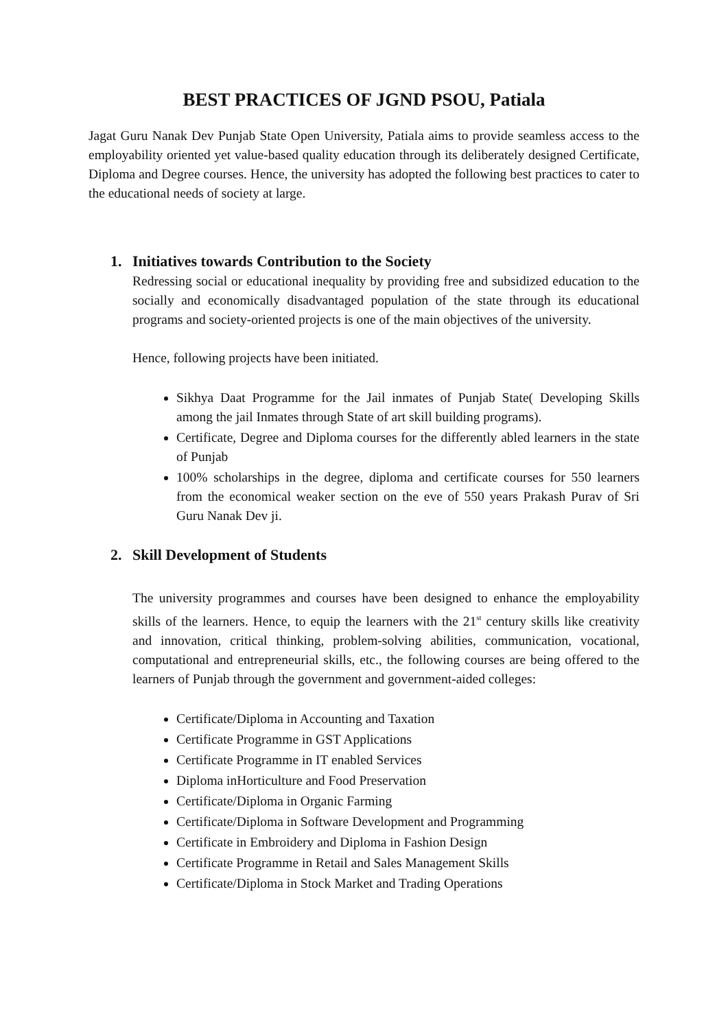BEST PRACTICES OF JGND PSOU, Patiala
Jagat Guru Nanak Dev Punjab State Open University, Patiala aims to provide seamless access to the employability oriented yet value-based quality education through its deliberately designed Certificate, Diploma and Degree courses. Hence, the university has adopted the following best practices to cater to the educational needs of society at large.
1. Initiatives towards Contribution to the Society
Redressing social or educational inequality by providing free and subsidized education to the socially and economically disadvantaged population of the state through its educational programs and society-oriented projects is one of the main objectives of the university.
Hence, following projects have been initiated.
Sikhya Daat Programme for the Jail inmates of Punjab State( Developing Skills among the jail Inmates through State of art skill building programs).
Certificate, Degree and Diploma courses for the differently abled learners in the state of Punjab
100% scholarships in the degree, diploma and certificate courses for 550 learners from the economical weaker section on the eve of 550 years Prakash Purav of Sri Guru Nanak Dev ji.
2. Skill Development of Students
The university programmes and courses have been designed to enhance the employability skills of the learners. Hence, to equip the learners with the 21<sup>st</sup> century skills like creativity and innovation, critical thinking, problem-solving abilities, communication, vocational, computational and entrepreneurial skills, etc., the following courses are being offered to the learners of Punjab through the government and government-aided colleges:
Certificate/Diploma in Accounting and Taxation
Certificate Programme in GST Applications
Certificate Programme in IT enabled Services
Diploma inHorticulture and Food Preservation
Certificate/Diploma in Organic Farming
Certificate/Diploma in Software Development and Programming
Certificate in Embroidery and Diploma in Fashion Design
Certificate Programme in Retail and Sales Management Skills
Certificate/Diploma in Stock Market and Trading Operations